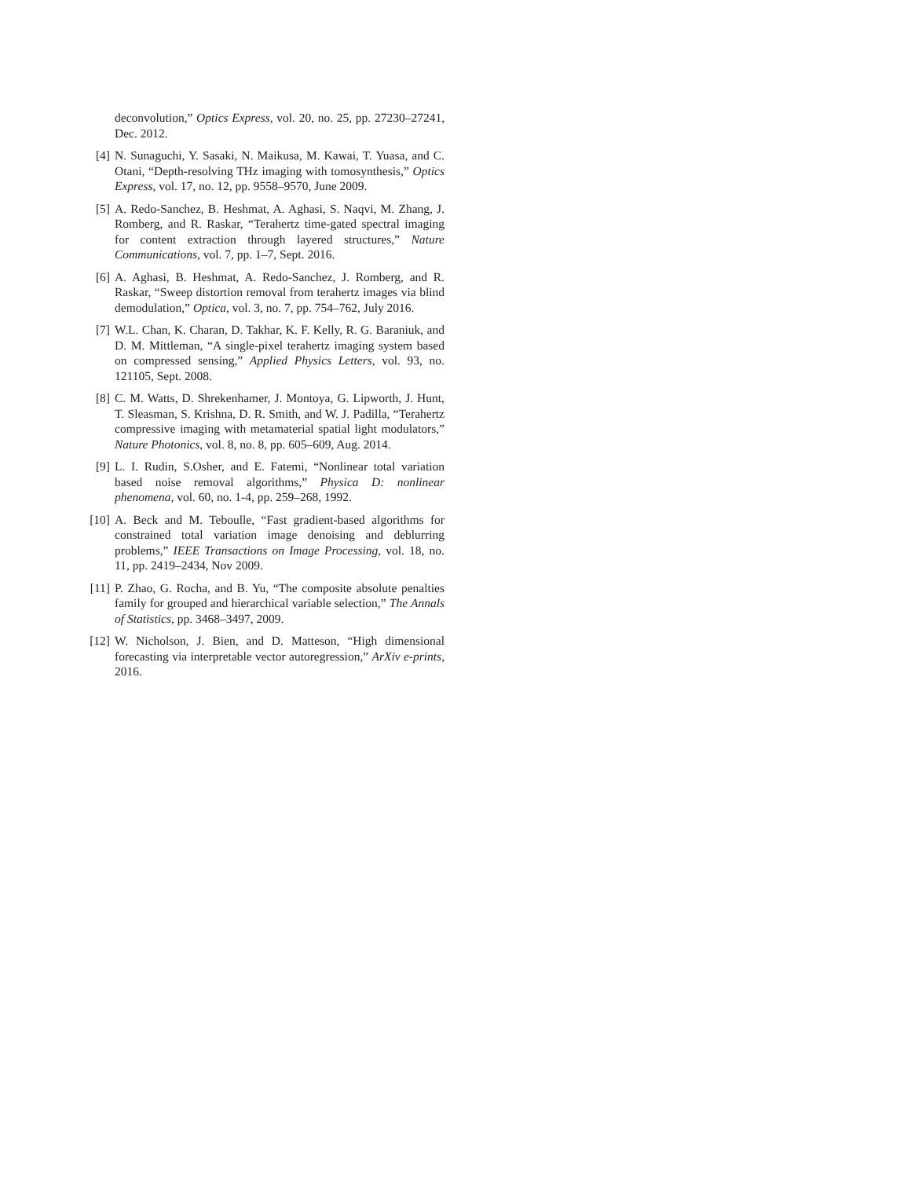deconvolution,” Optics Express, vol. 20, no. 25, pp. 27230–27241, Dec. 2012.
[4] N. Sunaguchi, Y. Sasaki, N. Maikusa, M. Kawai, T. Yuasa, and C. Otani, “Depth-resolving THz imaging with tomosynthesis,” Optics Express, vol. 17, no. 12, pp. 9558–9570, June 2009.
[5] A. Redo-Sanchez, B. Heshmat, A. Aghasi, S. Naqvi, M. Zhang, J. Romberg, and R. Raskar, “Terahertz time-gated spectral imaging for content extraction through layered structures,” Nature Communications, vol. 7, pp. 1–7, Sept. 2016.
[6] A. Aghasi, B. Heshmat, A. Redo-Sanchez, J. Romberg, and R. Raskar, “Sweep distortion removal from terahertz images via blind demodulation,” Optica, vol. 3, no. 7, pp. 754–762, July 2016.
[7] W.L. Chan, K. Charan, D. Takhar, K. F. Kelly, R. G. Baraniuk, and D. M. Mittleman, “A single-pixel terahertz imaging system based on compressed sensing,” Applied Physics Letters, vol. 93, no. 121105, Sept. 2008.
[8] C. M. Watts, D. Shrekenhamer, J. Montoya, G. Lipworth, J. Hunt, T. Sleasman, S. Krishna, D. R. Smith, and W. J. Padilla, “Terahertz compressive imaging with metamaterial spatial light modulators,” Nature Photonics, vol. 8, no. 8, pp. 605–609, Aug. 2014.
[9] L. I. Rudin, S.Osher, and E. Fatemi, “Nonlinear total variation based noise removal algorithms,” Physica D: nonlinear phenomena, vol. 60, no. 1-4, pp. 259–268, 1992.
[10] A. Beck and M. Teboulle, “Fast gradient-based algorithms for constrained total variation image denoising and deblurring problems,” IEEE Transactions on Image Processing, vol. 18, no. 11, pp. 2419–2434, Nov 2009.
[11] P. Zhao, G. Rocha, and B. Yu, “The composite absolute penalties family for grouped and hierarchical variable selection,” The Annals of Statistics, pp. 3468–3497, 2009.
[12] W. Nicholson, J. Bien, and D. Matteson, “High dimensional forecasting via interpretable vector autoregression,” ArXiv e-prints, 2016.